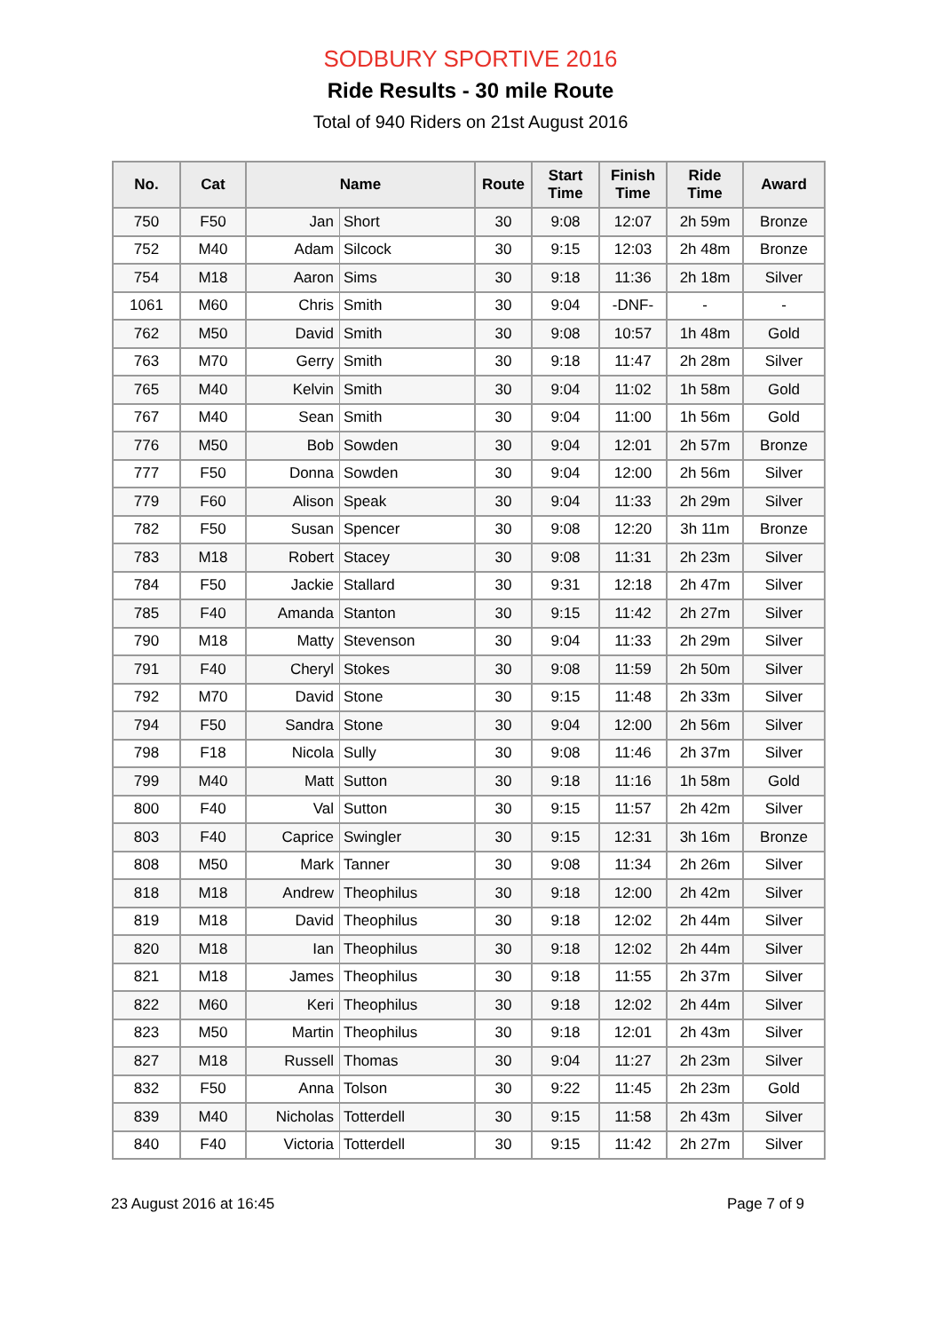SODBURY SPORTIVE 2016
Ride Results - 30 mile Route
Total of 940 Riders on 21st August 2016
| No. | Cat | Name | | Route | Start Time | Finish Time | Ride Time | Award |
| --- | --- | --- | --- | --- | --- | --- | --- | --- |
| 750 | F50 | Jan | Short | 30 | 9:08 | 12:07 | 2h 59m | Bronze |
| 752 | M40 | Adam | Silcock | 30 | 9:15 | 12:03 | 2h 48m | Bronze |
| 754 | M18 | Aaron | Sims | 30 | 9:18 | 11:36 | 2h 18m | Silver |
| 1061 | M60 | Chris | Smith | 30 | 9:04 | -DNF- | - | - |
| 762 | M50 | David | Smith | 30 | 9:08 | 10:57 | 1h 48m | Gold |
| 763 | M70 | Gerry | Smith | 30 | 9:18 | 11:47 | 2h 28m | Silver |
| 765 | M40 | Kelvin | Smith | 30 | 9:04 | 11:02 | 1h 58m | Gold |
| 767 | M40 | Sean | Smith | 30 | 9:04 | 11:00 | 1h 56m | Gold |
| 776 | M50 | Bob | Sowden | 30 | 9:04 | 12:01 | 2h 57m | Bronze |
| 777 | F50 | Donna | Sowden | 30 | 9:04 | 12:00 | 2h 56m | Silver |
| 779 | F60 | Alison | Speak | 30 | 9:04 | 11:33 | 2h 29m | Silver |
| 782 | F50 | Susan | Spencer | 30 | 9:08 | 12:20 | 3h 11m | Bronze |
| 783 | M18 | Robert | Stacey | 30 | 9:08 | 11:31 | 2h 23m | Silver |
| 784 | F50 | Jackie | Stallard | 30 | 9:31 | 12:18 | 2h 47m | Silver |
| 785 | F40 | Amanda | Stanton | 30 | 9:15 | 11:42 | 2h 27m | Silver |
| 790 | M18 | Matty | Stevenson | 30 | 9:04 | 11:33 | 2h 29m | Silver |
| 791 | F40 | Cheryl | Stokes | 30 | 9:08 | 11:59 | 2h 50m | Silver |
| 792 | M70 | David | Stone | 30 | 9:15 | 11:48 | 2h 33m | Silver |
| 794 | F50 | Sandra | Stone | 30 | 9:04 | 12:00 | 2h 56m | Silver |
| 798 | F18 | Nicola | Sully | 30 | 9:08 | 11:46 | 2h 37m | Silver |
| 799 | M40 | Matt | Sutton | 30 | 9:18 | 11:16 | 1h 58m | Gold |
| 800 | F40 | Val | Sutton | 30 | 9:15 | 11:57 | 2h 42m | Silver |
| 803 | F40 | Caprice | Swingler | 30 | 9:15 | 12:31 | 3h 16m | Bronze |
| 808 | M50 | Mark | Tanner | 30 | 9:08 | 11:34 | 2h 26m | Silver |
| 818 | M18 | Andrew | Theophilus | 30 | 9:18 | 12:00 | 2h 42m | Silver |
| 819 | M18 | David | Theophilus | 30 | 9:18 | 12:02 | 2h 44m | Silver |
| 820 | M18 | Ian | Theophilus | 30 | 9:18 | 12:02 | 2h 44m | Silver |
| 821 | M18 | James | Theophilus | 30 | 9:18 | 11:55 | 2h 37m | Silver |
| 822 | M60 | Keri | Theophilus | 30 | 9:18 | 12:02 | 2h 44m | Silver |
| 823 | M50 | Martin | Theophilus | 30 | 9:18 | 12:01 | 2h 43m | Silver |
| 827 | M18 | Russell | Thomas | 30 | 9:04 | 11:27 | 2h 23m | Silver |
| 832 | F50 | Anna | Tolson | 30 | 9:22 | 11:45 | 2h 23m | Gold |
| 839 | M40 | Nicholas | Totterdell | 30 | 9:15 | 11:58 | 2h 43m | Silver |
| 840 | F40 | Victoria | Totterdell | 30 | 9:15 | 11:42 | 2h 27m | Silver |
23 August 2016 at 16:45 Page 7 of 9